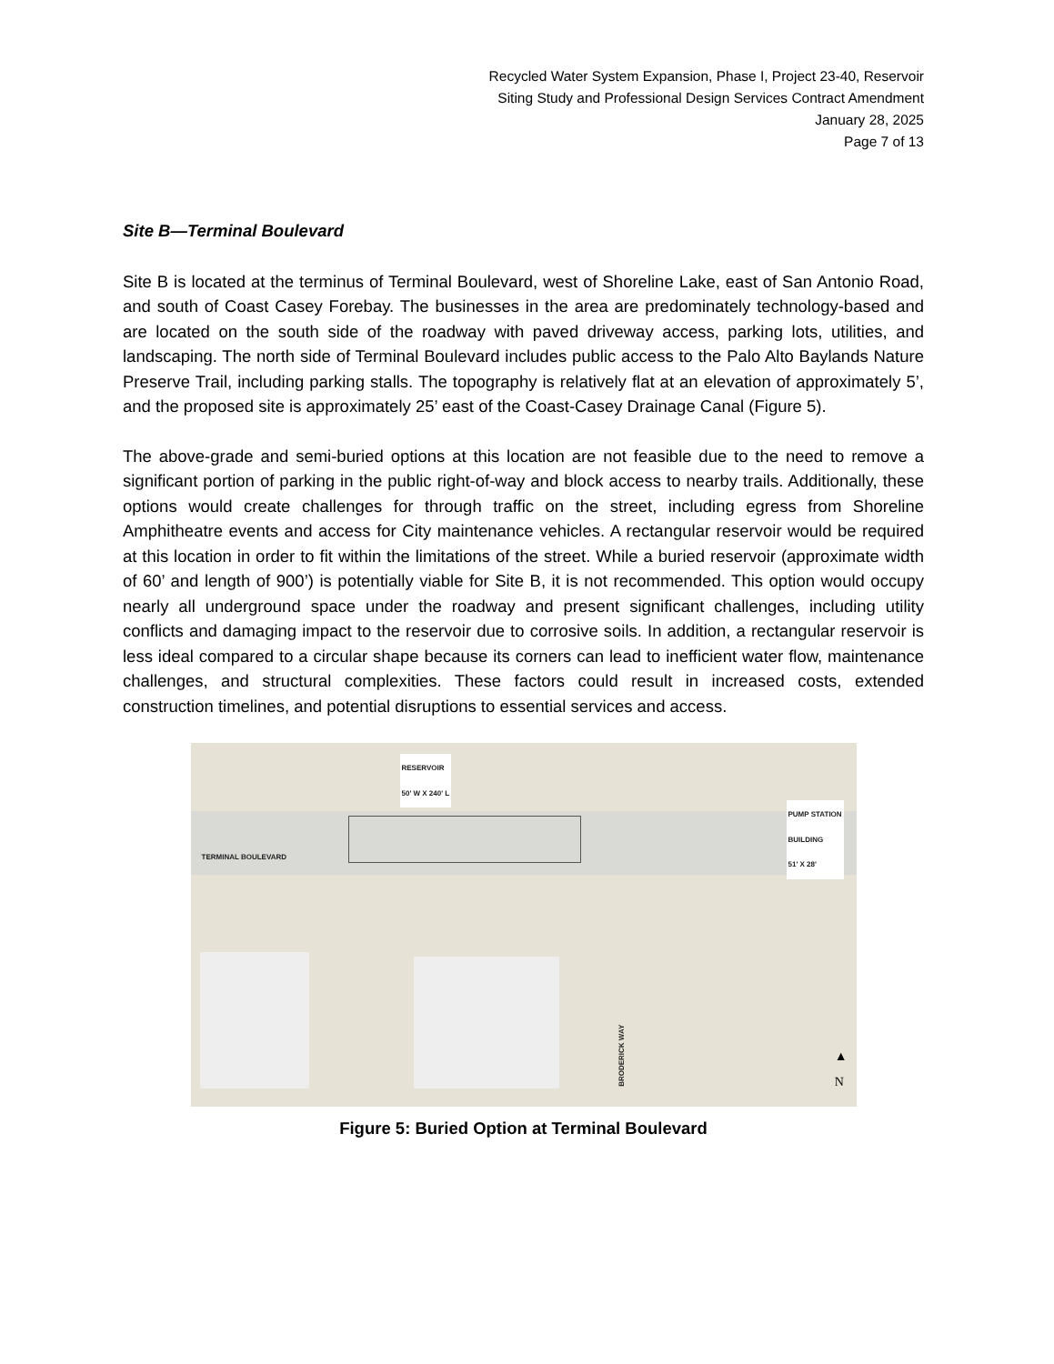Recycled Water System Expansion, Phase I, Project 23-40, Reservoir
Siting Study and Professional Design Services Contract Amendment
January 28, 2025
Page 7 of 13
Site B—Terminal Boulevard
Site B is located at the terminus of Terminal Boulevard, west of Shoreline Lake, east of San Antonio Road, and south of Coast Casey Forebay. The businesses in the area are predominately technology-based and are located on the south side of the roadway with paved driveway access, parking lots, utilities, and landscaping. The north side of Terminal Boulevard includes public access to the Palo Alto Baylands Nature Preserve Trail, including parking stalls. The topography is relatively flat at an elevation of approximately 5’, and the proposed site is approximately 25’ east of the Coast-Casey Drainage Canal (Figure 5).
The above-grade and semi-buried options at this location are not feasible due to the need to remove a significant portion of parking in the public right-of-way and block access to nearby trails. Additionally, these options would create challenges for through traffic on the street, including egress from Shoreline Amphitheatre events and access for City maintenance vehicles. A rectangular reservoir would be required at this location in order to fit within the limitations of the street. While a buried reservoir (approximate width of 60’ and length of 900’) is potentially viable for Site B, it is not recommended. This option would occupy nearly all underground space under the roadway and present significant challenges, including utility conflicts and damaging impact to the reservoir due to corrosive soils. In addition, a rectangular reservoir is less ideal compared to a circular shape because its corners can lead to inefficient water flow, maintenance challenges, and structural complexities. These factors could result in increased costs, extended construction timelines, and potential disruptions to essential services and access.
RESERVOIR
50' W X 240' L
TERMINAL BOULEVARD
PUMP STATION
BUILDING
51' X 28'
BRODERICK WAY
▲
N
Figure 5: Buried Option at Terminal Boulevard